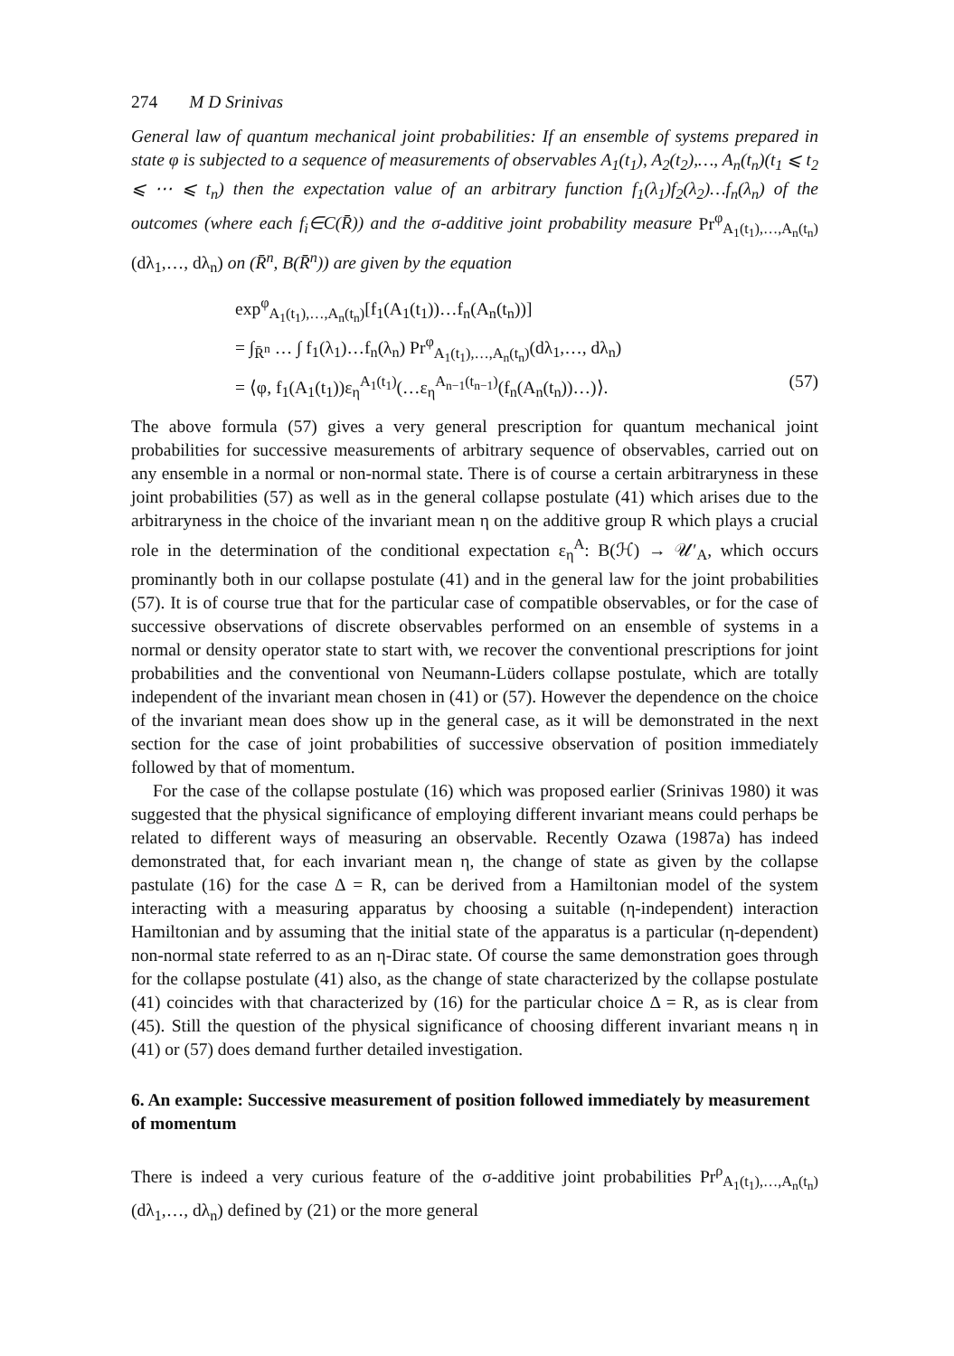274 M D Srinivas
General law of quantum mechanical joint probabilities: If an ensemble of systems prepared in state φ is subjected to a sequence of measurements of observables A<sub>1</sub>(t<sub>1</sub>), A<sub>2</sub>(t<sub>2</sub>),…, A<sub>n</sub>(t<sub>n</sub>)(t<sub>1</sub> ⩽ t<sub>2</sub> ⩽ ⋯ ⩽ t<sub>n</sub>) then the expectation value of an arbitrary function f<sub>1</sub>(λ<sub>1</sub>)f<sub>2</sub>(λ<sub>2</sub>)…f<sub>n</sub>(λ<sub>n</sub>) of the outcomes (where each f<sub>i</sub>∈C(R̄)) and the σ-additive joint probability measure Pr<sup>φ</sup><sub>A<sub>1</sub>(t<sub>1</sub>),…,A<sub>n</sub>(t<sub>n</sub>)</sub>(dλ<sub>1</sub>,…, dλ<sub>n</sub>) on (R̄<sup>n</sup>, B(R̄<sup>n</sup>)) are given by the equation
exp<sup>φ</sup><sub>A<sub>1</sub>(t<sub>1</sub>),…,A<sub>n</sub>(t<sub>n</sub>)</sub>[f<sub>1</sub>(A<sub>1</sub>(t<sub>1</sub>))…f<sub>n</sub>(A<sub>n</sub>(t<sub>n</sub>))]
= ∫<sub>R̄<sup>n</sup></sub> … ∫ f<sub>1</sub>(λ<sub>1</sub>)…f<sub>n</sub>(λ<sub>n</sub>) Pr<sup>φ</sup><sub>A<sub>1</sub>(t<sub>1</sub>),…,A<sub>n</sub>(t<sub>n</sub>)</sub>(dλ<sub>1</sub>,…, dλ<sub>n</sub>)
= ⟨φ, f<sub>1</sub>(A<sub>1</sub>(t<sub>1</sub>))ε<sub>η</sub><sup>A<sub>1</sub>(t<sub>1</sub>)</sup>(…ε<sub>η</sub><sup>A<sub>n−1</sub>(t<sub>n−1</sub>)</sup>(f<sub>n</sub>(A<sub>n</sub>(t<sub>n</sub>))…)⟩. (57)
The above formula (57) gives a very general prescription for quantum mechanical joint probabilities for successive measurements of arbitrary sequence of observables, carried out on any ensemble in a normal or non-normal state. There is of course a certain arbitraryness in these joint probabilities (57) as well as in the general collapse postulate (41) which arises due to the arbitraryness in the choice of the invariant mean η on the additive group R which plays a crucial role in the determination of the conditional expectation ε<sub>η</sub><sup>A</sup>: B(ℋ) → 𝒰′<sub>A</sub>, which occurs prominantly both in our collapse postulate (41) and in the general law for the joint probabilities (57). It is of course true that for the particular case of compatible observables, or for the case of successive observations of discrete observables performed on an ensemble of systems in a normal or density operator state to start with, we recover the conventional prescriptions for joint probabilities and the conventional von Neumann-Lüders collapse postulate, which are totally independent of the invariant mean chosen in (41) or (57). However the dependence on the choice of the invariant mean does show up in the general case, as it will be demonstrated in the next section for the case of joint probabilities of successive observation of position immediately followed by that of momentum.
For the case of the collapse postulate (16) which was proposed earlier (Srinivas 1980) it was suggested that the physical significance of employing different invariant means could perhaps be related to different ways of measuring an observable. Recently Ozawa (1987a) has indeed demonstrated that, for each invariant mean η, the change of state as given by the collapse pastulate (16) for the case Δ = R, can be derived from a Hamiltonian model of the system interacting with a measuring apparatus by choosing a suitable (η-independent) interaction Hamiltonian and by assuming that the initial state of the apparatus is a particular (η-dependent) non-normal state referred to as an η-Dirac state. Of course the same demonstration goes through for the collapse postulate (41) also, as the change of state characterized by the collapse postulate (41) coincides with that characterized by (16) for the particular choice Δ = R, as is clear from (45). Still the question of the physical significance of choosing different invariant means η in (41) or (57) does demand further detailed investigation.
6. An example: Successive measurement of position followed immediately by measurement of momentum
There is indeed a very curious feature of the σ-additive joint probabilities Pr<sup>ρ</sup><sub>A<sub>1</sub>(t<sub>1</sub>),…,A<sub>n</sub>(t<sub>n</sub>)</sub>(dλ<sub>1</sub>,…, dλ<sub>n</sub>) defined by (21) or the more general